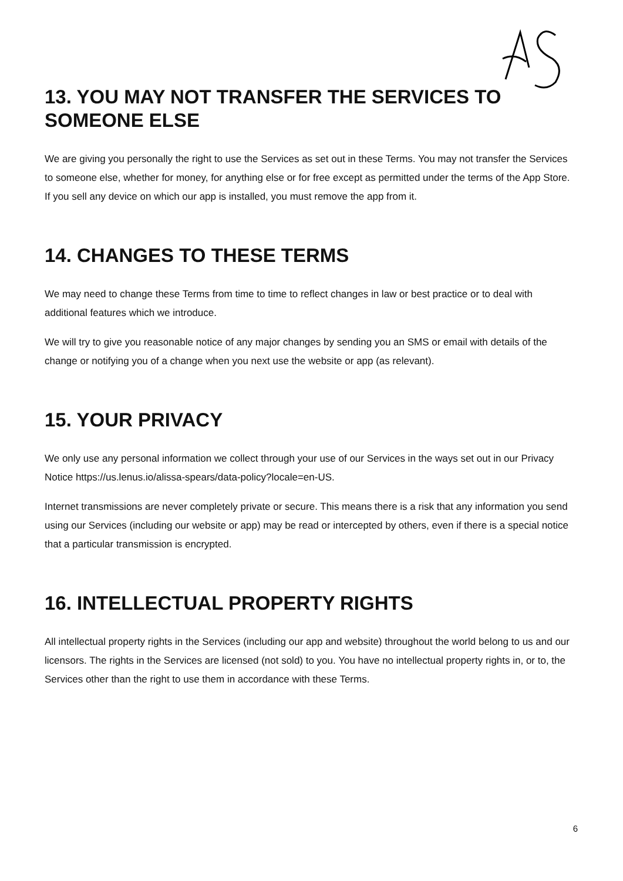13. YOU MAY NOT TRANSFER THE SERVICES TO SOMEONE ELSE
We are giving you personally the right to use the Services as set out in these Terms. You may not transfer the Services to someone else, whether for money, for anything else or for free except as permitted under the terms of the App Store. If you sell any device on which our app is installed, you must remove the app from it.
14. CHANGES TO THESE TERMS
We may need to change these Terms from time to time to reflect changes in law or best practice or to deal with additional features which we introduce.
We will try to give you reasonable notice of any major changes by sending you an SMS or email with details of the change or notifying you of a change when you next use the website or app (as relevant).
15. YOUR PRIVACY
We only use any personal information we collect through your use of our Services in the ways set out in our Privacy Notice https://us.lenus.io/alissa-spears/data-policy?locale=en-US.
Internet transmissions are never completely private or secure. This means there is a risk that any information you send using our Services (including our website or app) may be read or intercepted by others, even if there is a special notice that a particular transmission is encrypted.
16. INTELLECTUAL PROPERTY RIGHTS
All intellectual property rights in the Services (including our app and website) throughout the world belong to us and our licensors. The rights in the Services are licensed (not sold) to you. You have no intellectual property rights in, or to, the Services other than the right to use them in accordance with these Terms.
6